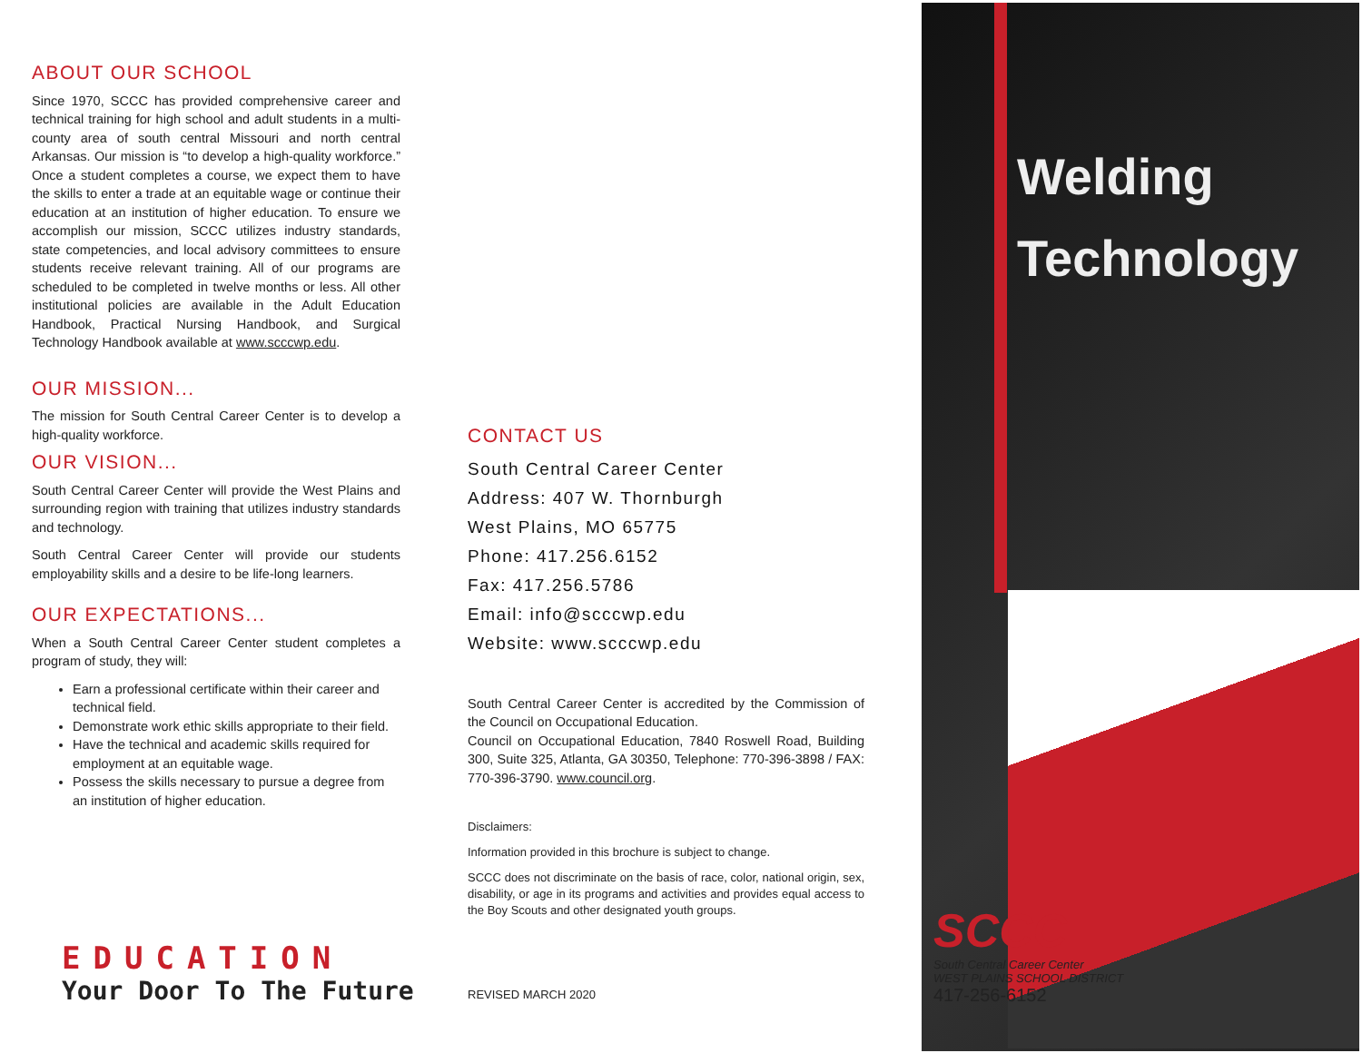ABOUT OUR SCHOOL
Since 1970, SCCC has provided comprehensive career and technical training for high school and adult students in a multi-county area of south central Missouri and north central Arkansas. Our mission is “to develop a high-quality workforce.” Once a student completes a course, we expect them to have the skills to enter a trade at an equitable wage or continue their education at an institution of higher education. To ensure we accomplish our mission, SCCC utilizes industry standards, state competencies, and local advisory committees to ensure students receive relevant training. All of our programs are scheduled to be completed in twelve months or less. All other institutional policies are available in the Adult Education Handbook, Practical Nursing Handbook, and Surgical Technology Handbook available at www.scccwp.edu.
OUR MISSION...
The mission for South Central Career Center is to develop a high-quality workforce.
OUR VISION...
South Central Career Center will provide the West Plains and surrounding region with training that utilizes industry standards and technology.
South Central Career Center will provide our students employability skills and a desire to be life-long learners.
OUR EXPECTATIONS...
When a South Central Career Center student completes a program of study, they will:
Earn a professional certificate within their career and technical field.
Demonstrate work ethic skills appropriate to their field.
Have the technical and academic skills required for employment at an equitable wage.
Possess the skills necessary to pursue a degree from an institution of higher education.
EDUCATION
Your Door To The Future
CONTACT US
South Central Career Center
Address: 407 W. Thornburgh
West Plains, MO 65775
Phone: 417.256.6152
Fax: 417.256.5786
Email: info@scccwp.edu
Website: www.scccwp.edu
South Central Career Center is accredited by the Commission of the Council on Occupational Education.
Council on Occupational Education, 7840 Roswell Road, Building 300, Suite 325, Atlanta, GA 30350, Telephone: 770-396-3898 / FAX: 770-396-3790. www.council.org.
Disclaimers:
Information provided in this brochure is subject to change.
SCCC does not discriminate on the basis of race, color, national origin, sex, disability, or age in its programs and activities and provides equal access to the Boy Scouts and other designated youth groups.
REVISED MARCH 2020
Welding
Technology
SCCC
South Central Career Center
WEST PLAINS SCHOOL DISTRICT
417-256-6152